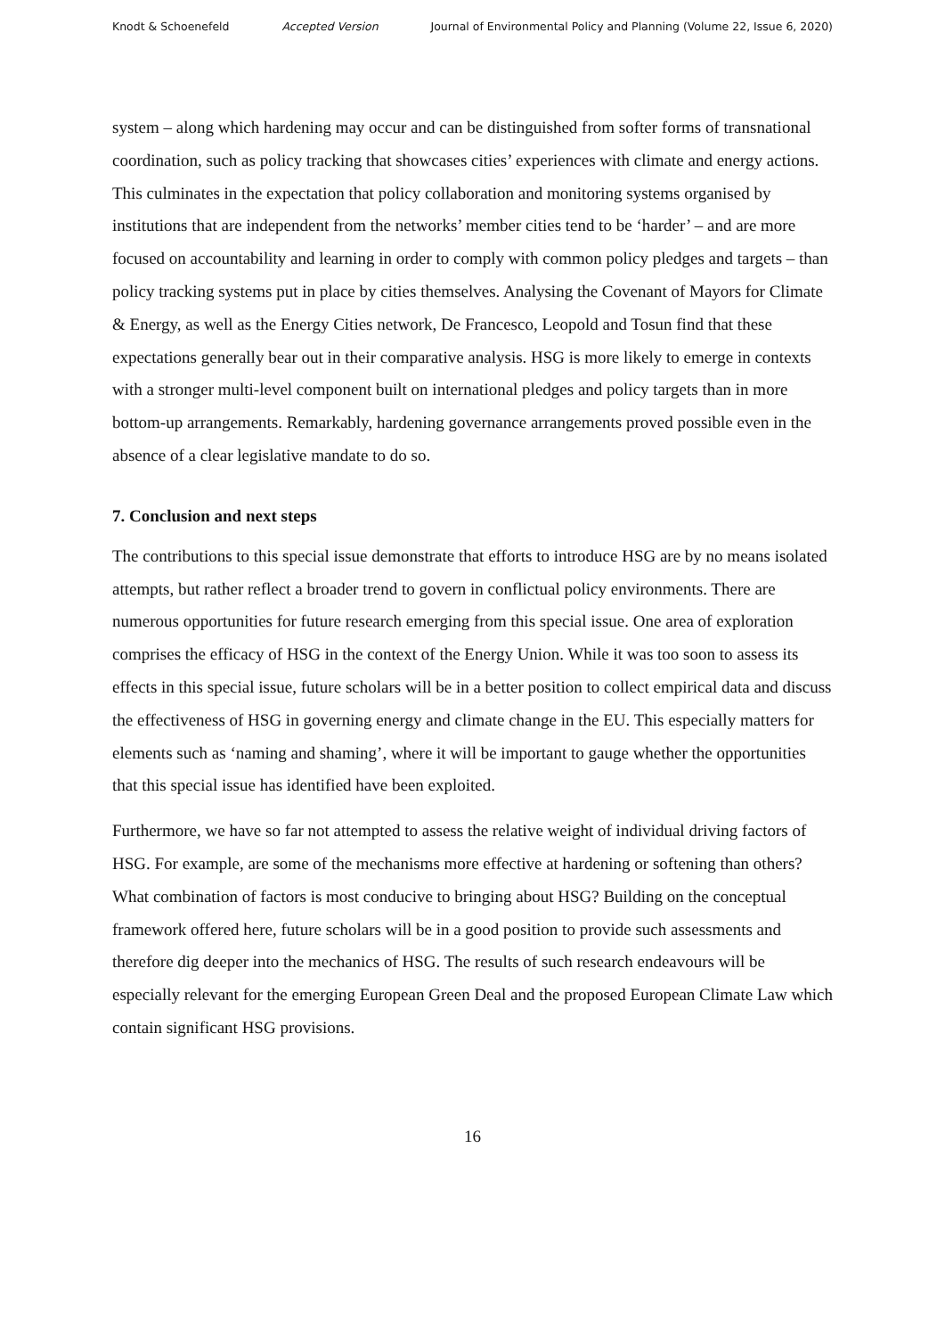Knodt & Schoenefeld Accepted Version Journal of Environmental Policy and Planning (Volume 22, Issue 6, 2020)
system – along which hardening may occur and can be distinguished from softer forms of transnational coordination, such as policy tracking that showcases cities’ experiences with climate and energy actions. This culminates in the expectation that policy collaboration and monitoring systems organised by institutions that are independent from the networks’ member cities tend to be ‘harder’ – and are more focused on accountability and learning in order to comply with common policy pledges and targets – than policy tracking systems put in place by cities themselves. Analysing the Covenant of Mayors for Climate & Energy, as well as the Energy Cities network, De Francesco, Leopold and Tosun find that these expectations generally bear out in their comparative analysis. HSG is more likely to emerge in contexts with a stronger multi-level component built on international pledges and policy targets than in more bottom-up arrangements. Remarkably, hardening governance arrangements proved possible even in the absence of a clear legislative mandate to do so.
7. Conclusion and next steps
The contributions to this special issue demonstrate that efforts to introduce HSG are by no means isolated attempts, but rather reflect a broader trend to govern in conflictual policy environments. There are numerous opportunities for future research emerging from this special issue. One area of exploration comprises the efficacy of HSG in the context of the Energy Union. While it was too soon to assess its effects in this special issue, future scholars will be in a better position to collect empirical data and discuss the effectiveness of HSG in governing energy and climate change in the EU. This especially matters for elements such as ‘naming and shaming’, where it will be important to gauge whether the opportunities that this special issue has identified have been exploited.
Furthermore, we have so far not attempted to assess the relative weight of individual driving factors of HSG. For example, are some of the mechanisms more effective at hardening or softening than others? What combination of factors is most conducive to bringing about HSG? Building on the conceptual framework offered here, future scholars will be in a good position to provide such assessments and therefore dig deeper into the mechanics of HSG. The results of such research endeavours will be especially relevant for the emerging European Green Deal and the proposed European Climate Law which contain significant HSG provisions.
16